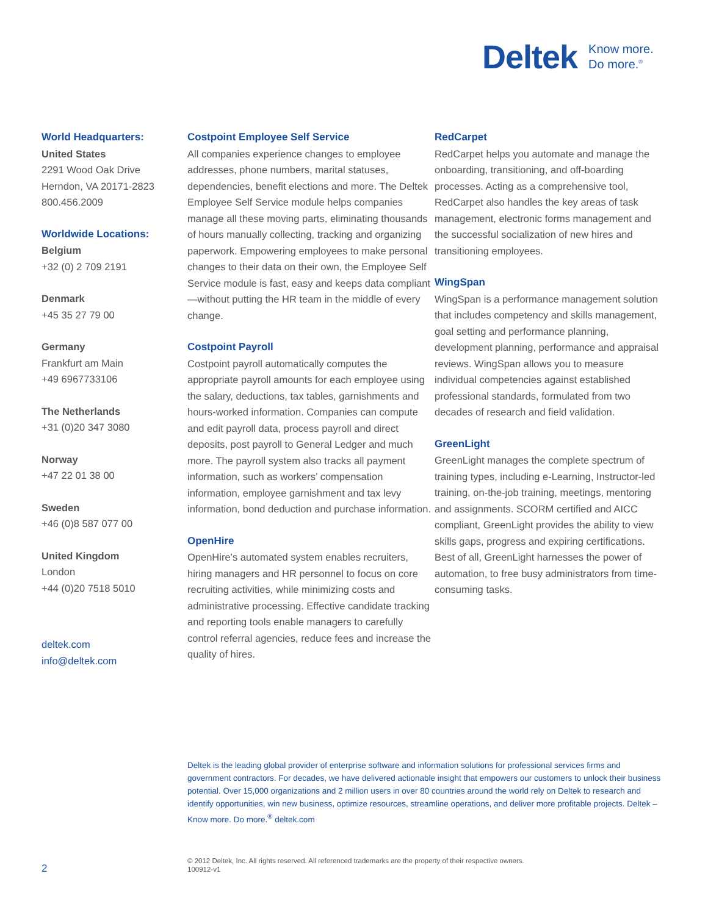Deltek Know more.
Do more.<sup>®</sup>
World Headquarters:
United States
2291 Wood Oak Drive
Herndon, VA 20171-2823
800.456.2009
Worldwide Locations:
Belgium
+32 (0) 2 709 2191
Denmark
+45 35 27 79 00
Germany
Frankfurt am Main
+49 6967733106
The Netherlands
+31 (0)20 347 3080
Norway
+47 22 01 38 00
Sweden
+46 (0)8 587 077 00
United Kingdom
London
+44 (0)20 7518 5010
deltek.com
info@deltek.com
Costpoint Employee Self Service
All companies experience changes to employee addresses, phone numbers, marital statuses, dependencies, benefit elections and more. The Deltek Employee Self Service module helps companies manage all these moving parts, eliminating thousands of hours manually collecting, tracking and organizing paperwork. Empowering employees to make personal changes to their data on their own, the Employee Self Service module is fast, easy and keeps data compliant—without putting the HR team in the middle of every change.
Costpoint Payroll
Costpoint payroll automatically computes the appropriate payroll amounts for each employee using the salary, deductions, tax tables, garnishments and hours-worked information. Companies can compute and edit payroll data, process payroll and direct deposits, post payroll to General Ledger and much more. The payroll system also tracks all payment information, such as workers’ compensation information, employee garnishment and tax levy information, bond deduction and purchase information.
OpenHire
OpenHire’s automated system enables recruiters, hiring managers and HR personnel to focus on core recruiting activities, while minimizing costs and administrative processing. Effective candidate tracking and reporting tools enable managers to carefully control referral agencies, reduce fees and increase the quality of hires.
RedCarpet
RedCarpet helps you automate and manage the onboarding, transitioning, and off-boarding processes. Acting as a comprehensive tool, RedCarpet also handles the key areas of task management, electronic forms management and the successful socialization of new hires and transitioning employees.
WingSpan
WingSpan is a performance management solution that includes competency and skills management, goal setting and performance planning, development planning, performance and appraisal reviews. WingSpan allows you to measure individual competencies against established professional standards, formulated from two decades of research and field validation.
GreenLight
GreenLight manages the complete spectrum of training types, including e-Learning, Instructor-led training, on-the-job training, meetings, mentoring and assignments. SCORM certified and AICC compliant, GreenLight provides the ability to view skills gaps, progress and expiring certifications. Best of all, GreenLight harnesses the power of automation, to free busy administrators from time-consuming tasks.
Deltek is the leading global provider of enterprise software and information solutions for professional services firms and government contractors. For decades, we have delivered actionable insight that empowers our customers to unlock their business potential. Over 15,000 organizations and 2 million users in over 80 countries around the world rely on Deltek to research and identify opportunities, win new business, optimize resources, streamline operations, and deliver more profitable projects. Deltek – Know more. Do more.<sup>®</sup> deltek.com
2
© 2012 Deltek, Inc. All rights reserved. All referenced trademarks are the property of their respective owners.
100912-v1